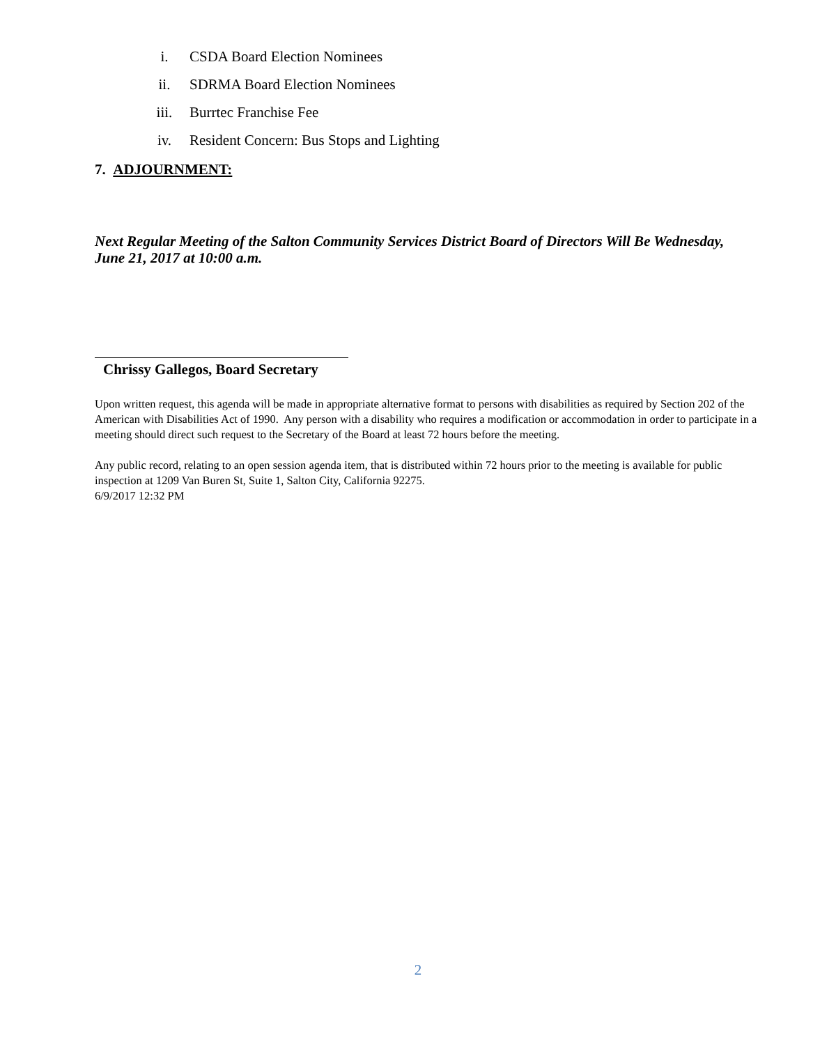i. CSDA Board Election Nominees
ii. SDRMA Board Election Nominees
iii. Burrtec Franchise Fee
iv. Resident Concern: Bus Stops and Lighting
7. ADJOURNMENT:
Next Regular Meeting of the Salton Community Services District Board of Directors Will Be Wednesday, June 21, 2017 at 10:00 a.m.
Chrissy Gallegos, Board Secretary
Upon written request, this agenda will be made in appropriate alternative format to persons with disabilities as required by Section 202 of the American with Disabilities Act of 1990. Any person with a disability who requires a modification or accommodation in order to participate in a meeting should direct such request to the Secretary of the Board at least 72 hours before the meeting.
Any public record, relating to an open session agenda item, that is distributed within 72 hours prior to the meeting is available for public inspection at 1209 Van Buren St, Suite 1, Salton City, California 92275.
6/9/2017 12:32 PM
2